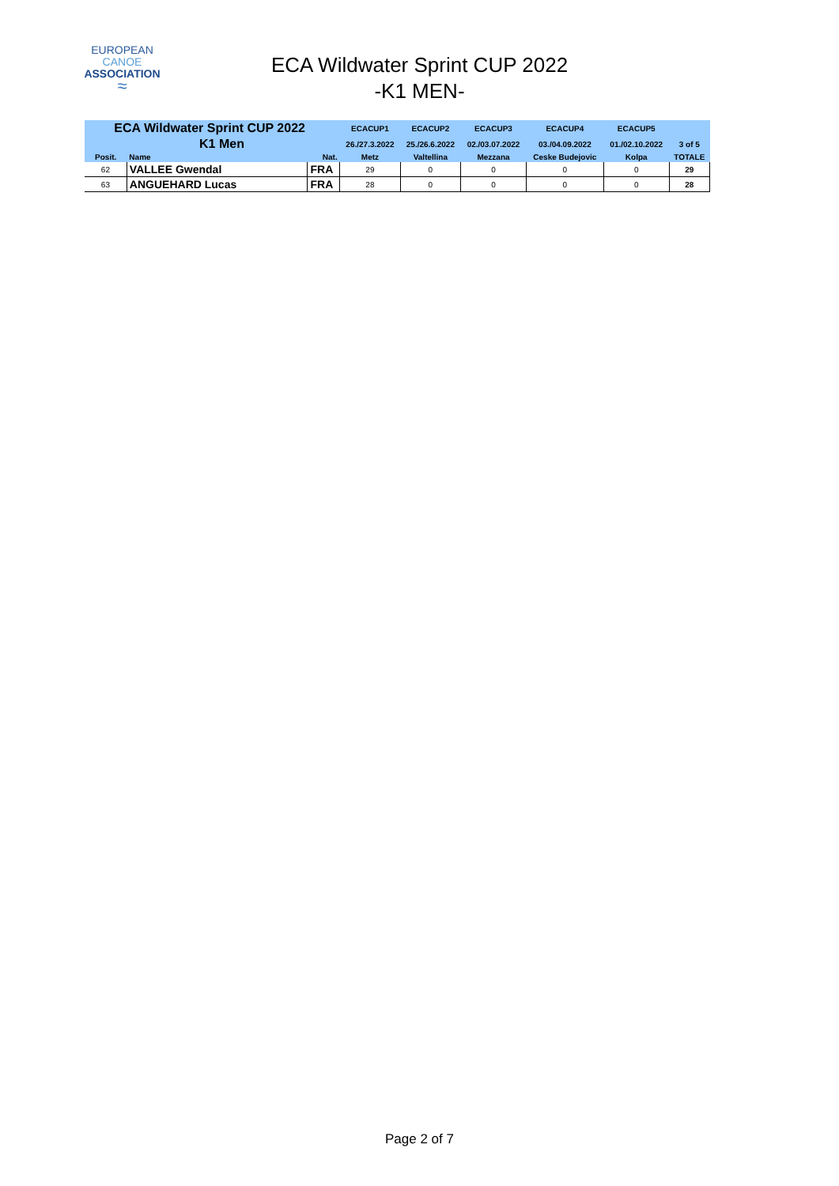EUROPEAN
CANOE
ASSOCIATION
≈
ECA Wildwater Sprint CUP 2022
-K1 MEN-
| ECA Wildwater Sprint CUP 2022 | | | ECACUP1 | ECACUP2 | ECACUP3 | ECACUP4 | ECACUP5 | |
| K1 Men | | | 26./27.3.2022 | 25./26.6.2022 | 02./03.07.2022 | 03./04.09.2022 | 01./02.10.2022 | 3 of 5 |
| Posit. | Name | Nat. | Metz | Valtellina | Mezzana | Ceske Budejovic | Kolpa | TOTALE |
| 62 | VALLEE Gwendal | FRA | 29 | 0 | 0 | 0 | 0 | 29 |
| 63 | ANGUEHARD Lucas | FRA | 28 | 0 | 0 | 0 | 0 | 28 |
Page 2 of 7